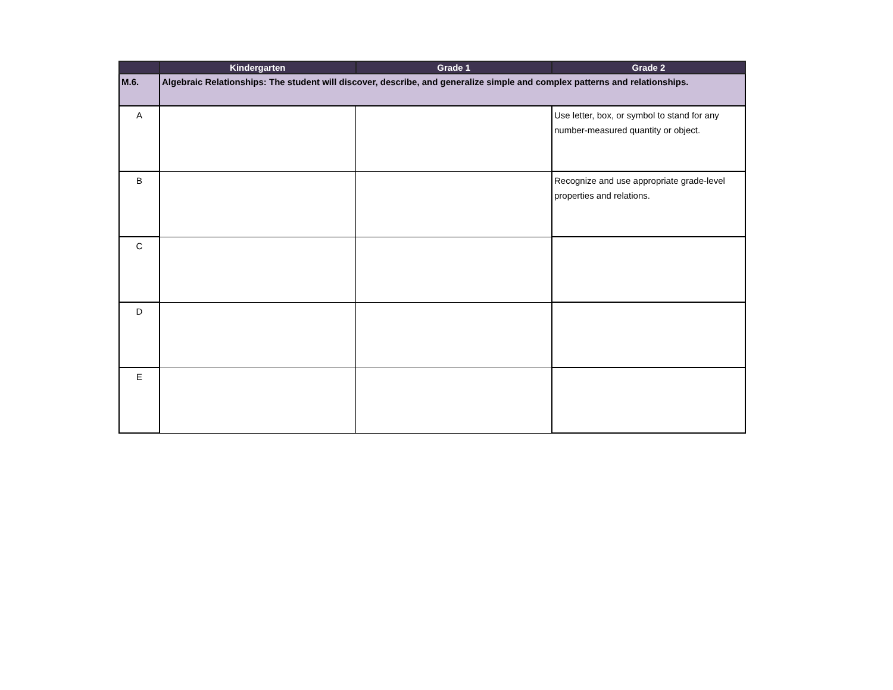| | Kindergarten | Grade 1 | Grade 2 |
| --- | --- | --- | --- |
| M.6. | Algebraic Relationships: The student will discover, describe, and generalize simple and complex patterns and relationships. | | |
| A | | | Use letter, box, or symbol to stand for any number-measured quantity or object. |
| B | | | Recognize and use appropriate grade-level properties and relations. |
| C | | | |
| D | | | |
| E | | | |